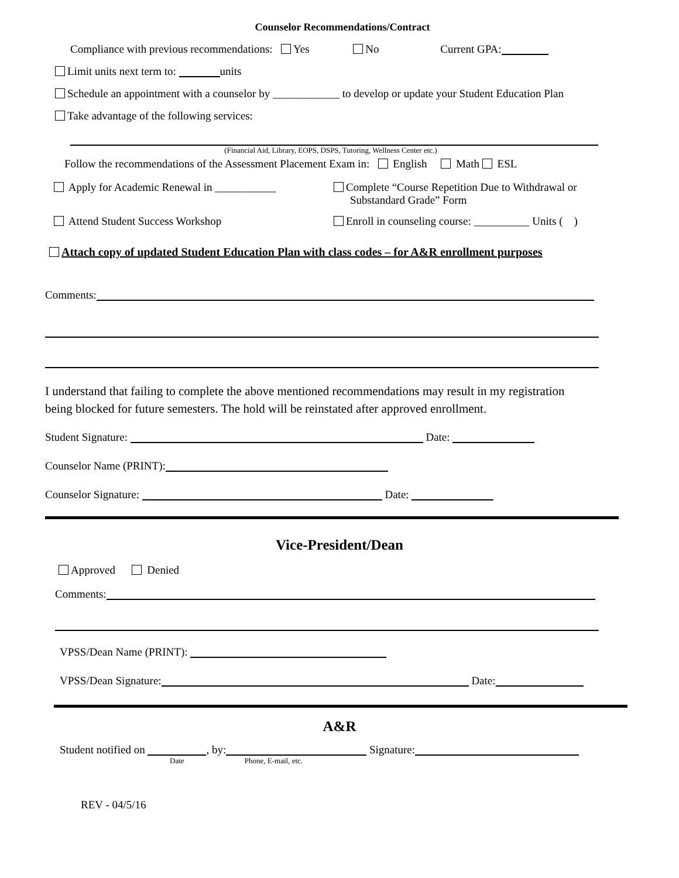Counselor Recommendations/Contract
Compliance with previous recommendations: Yes No Current GPA:
Limit units next term to: units
Schedule an appointment with a counselor by ____________ to develop or update your Student Education Plan
Take advantage of the following services:
(Financial Aid, Library, EOPS, DSPS, Tutoring, Wellness Center etc.)
Follow the recommendations of the Assessment Placement Exam in: English Math ESL
Apply for Academic Renewal in ___________ Complete “Course Repetition Due to Withdrawal or
Substandard Grade” Form
Attend Student Success Workshop Enroll in counseling course: __________ Units ( )
Attach copy of updated Student Education Plan with class codes – for A&R enrollment purposes
Comments:
I understand that failing to complete the above mentioned recommendations may result in my registration
being blocked for future semesters. The hold will be reinstated after approved enrollment.
Student Signature: Date:
Counselor Name (PRINT):
Counselor Signature: Date:
Vice-President/Dean
Approved Denied
Comments:
VPSS/Dean Name (PRINT):
VPSS/Dean Signature: Date:
A&R
Student notified on , by: Signature:
Date Phone, E-mail, etc.
REV - 04/5/16